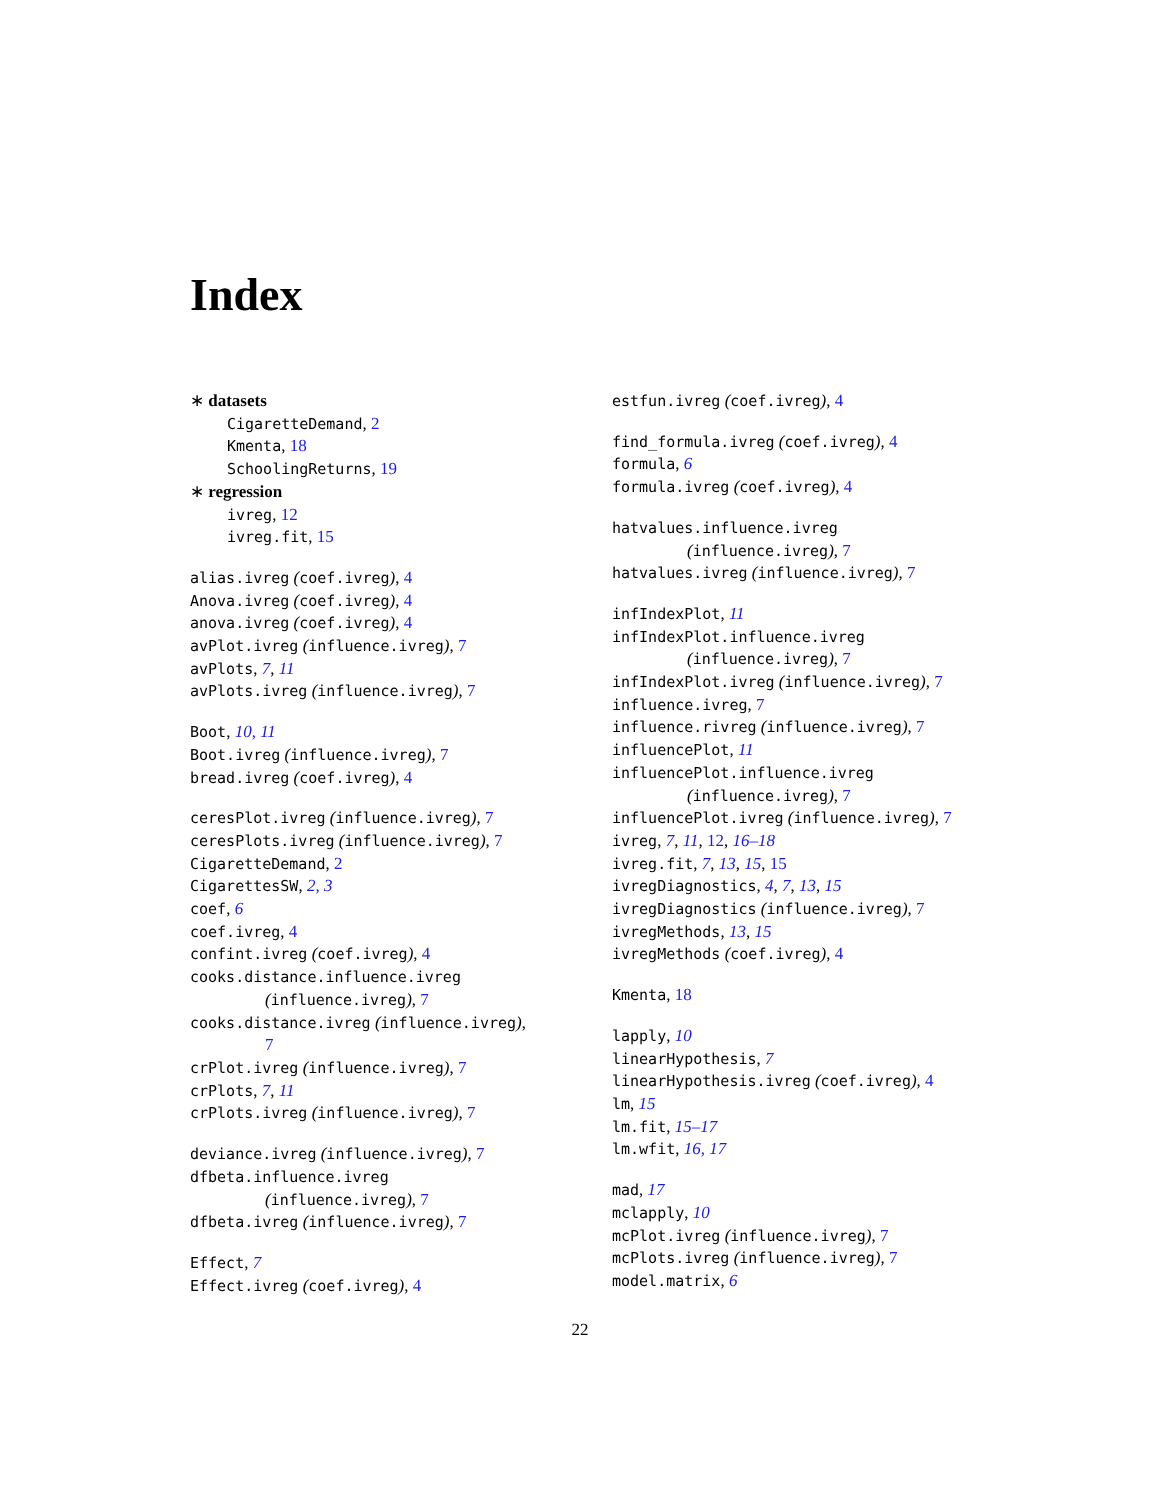Index
∗ datasets
CigaretteDemand, 2
Kmenta, 18
SchoolingReturns, 19
∗ regression
ivreg, 12
ivreg.fit, 15
alias.ivreg (coef.ivreg), 4
Anova.ivreg (coef.ivreg), 4
anova.ivreg (coef.ivreg), 4
avPlot.ivreg (influence.ivreg), 7
avPlots, 7, 11
avPlots.ivreg (influence.ivreg), 7
Boot, 10, 11
Boot.ivreg (influence.ivreg), 7
bread.ivreg (coef.ivreg), 4
ceresPlot.ivreg (influence.ivreg), 7
ceresPlots.ivreg (influence.ivreg), 7
CigaretteDemand, 2
CigarettesSW, 2, 3
coef, 6
coef.ivreg, 4
confint.ivreg (coef.ivreg), 4
cooks.distance.influence.ivreg
(influence.ivreg), 7
cooks.distance.ivreg (influence.ivreg),
7
crPlot.ivreg (influence.ivreg), 7
crPlots, 7, 11
crPlots.ivreg (influence.ivreg), 7
deviance.ivreg (influence.ivreg), 7
dfbeta.influence.ivreg
(influence.ivreg), 7
dfbeta.ivreg (influence.ivreg), 7
Effect, 7
Effect.ivreg (coef.ivreg), 4
estfun.ivreg (coef.ivreg), 4
find_formula.ivreg (coef.ivreg), 4
formula, 6
formula.ivreg (coef.ivreg), 4
hatvalues.influence.ivreg
(influence.ivreg), 7
hatvalues.ivreg (influence.ivreg), 7
infIndexPlot, 11
infIndexPlot.influence.ivreg
(influence.ivreg), 7
infIndexPlot.ivreg (influence.ivreg), 7
influence.ivreg, 7
influence.rivreg (influence.ivreg), 7
influencePlot, 11
influencePlot.influence.ivreg
(influence.ivreg), 7
influencePlot.ivreg (influence.ivreg), 7
ivreg, 7, 11, 12, 16–18
ivreg.fit, 7, 13, 15, 15
ivregDiagnostics, 4, 7, 13, 15
ivregDiagnostics (influence.ivreg), 7
ivregMethods, 13, 15
ivregMethods (coef.ivreg), 4
Kmenta, 18
lapply, 10
linearHypothesis, 7
linearHypothesis.ivreg (coef.ivreg), 4
lm, 15
lm.fit, 15–17
lm.wfit, 16, 17
mad, 17
mclapply, 10
mcPlot.ivreg (influence.ivreg), 7
mcPlots.ivreg (influence.ivreg), 7
model.matrix, 6
22